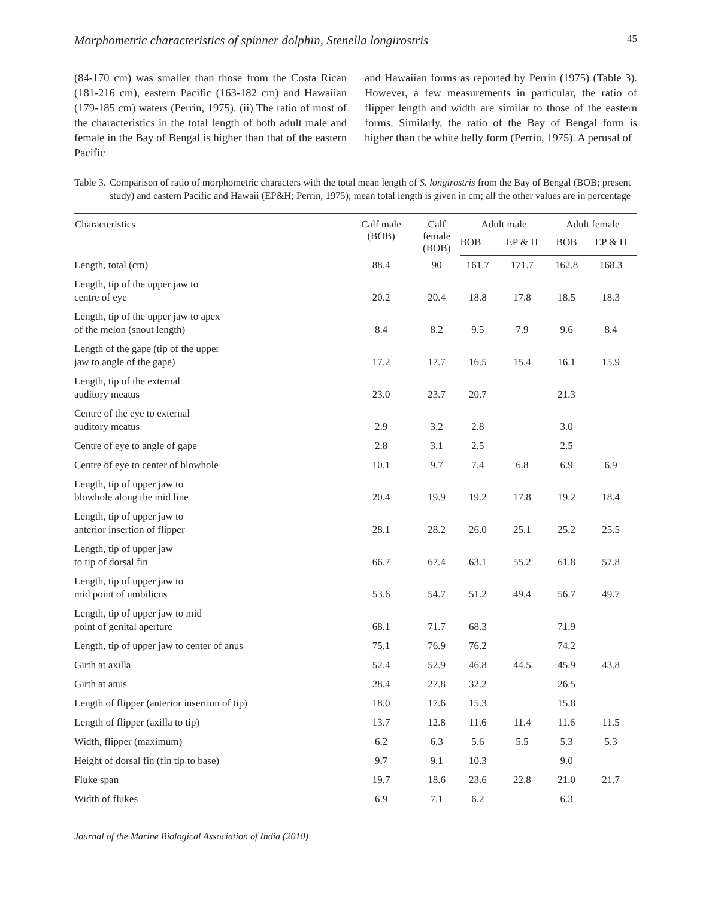Morphometric characteristics of spinner dolphin, Stenella longirostris 45
(84-170 cm) was smaller than those from the Costa Rican (181-216 cm), eastern Pacific (163-182 cm) and Hawaiian (179-185 cm) waters (Perrin, 1975). (ii) The ratio of most of the characteristics in the total length of both adult male and female in the Bay of Bengal is higher than that of the eastern Pacific
and Hawaiian forms as reported by Perrin (1975) (Table 3). However, a few measurements in particular, the ratio of flipper length and width are similar to those of the eastern forms. Similarly, the ratio of the Bay of Bengal form is higher than the white belly form (Perrin, 1975). A perusal of
Table 3. Comparison of ratio of morphometric characters with the total mean length of S. longirostris from the Bay of Bengal (BOB; present study) and eastern Pacific and Hawaii (EP&H; Perrin, 1975); mean total length is given in cm; all the other values are in percentage
| Characteristics | Calf male (BOB) | Calf female (BOB) | Adult male | | Adult female | |
| --- | --- | --- | --- | --- | --- | --- |
| | | | BOB | EP & H | BOB | EP & H |
| Length, total (cm) | 88.4 | 90 | 161.7 | 171.7 | 162.8 | 168.3 |
| Length, tip of the upper jaw to centre of eye | 20.2 | 20.4 | 18.8 | 17.8 | 18.5 | 18.3 |
| Length, tip of the upper jaw to apex of the melon (snout length) | 8.4 | 8.2 | 9.5 | 7.9 | 9.6 | 8.4 |
| Length of the gape (tip of the upper jaw to angle of the gape) | 17.2 | 17.7 | 16.5 | 15.4 | 16.1 | 15.9 |
| Length, tip of the external auditory meatus | 23.0 | 23.7 | 20.7 | | 21.3 | |
| Centre of the eye to external auditory meatus | 2.9 | 3.2 | 2.8 | | 3.0 | |
| Centre of eye to angle of gape | 2.8 | 3.1 | 2.5 | | 2.5 | |
| Centre of eye to center of blowhole | 10.1 | 9.7 | 7.4 | 6.8 | 6.9 | 6.9 |
| Length, tip of upper jaw to blowhole along the mid line | 20.4 | 19.9 | 19.2 | 17.8 | 19.2 | 18.4 |
| Length, tip of upper jaw to anterior insertion of flipper | 28.1 | 28.2 | 26.0 | 25.1 | 25.2 | 25.5 |
| Length, tip of upper jaw to tip of dorsal fin | 66.7 | 67.4 | 63.1 | 55.2 | 61.8 | 57.8 |
| Length, tip of upper jaw to mid point of umbilicus | 53.6 | 54.7 | 51.2 | 49.4 | 56.7 | 49.7 |
| Length, tip of upper jaw to mid point of genital aperture | 68.1 | 71.7 | 68.3 | | 71.9 | |
| Length, tip of upper jaw to center of anus | 75.1 | 76.9 | 76.2 | | 74.2 | |
| Girth at axilla | 52.4 | 52.9 | 46.8 | 44.5 | 45.9 | 43.8 |
| Girth at anus | 28.4 | 27.8 | 32.2 | | 26.5 | |
| Length of flipper (anterior insertion of tip) | 18.0 | 17.6 | 15.3 | | 15.8 | |
| Length of flipper (axilla to tip) | 13.7 | 12.8 | 11.6 | 11.4 | 11.6 | 11.5 |
| Width, flipper (maximum) | 6.2 | 6.3 | 5.6 | 5.5 | 5.3 | 5.3 |
| Height of dorsal fin (fin tip to base) | 9.7 | 9.1 | 10.3 | | 9.0 | |
| Fluke span | 19.7 | 18.6 | 23.6 | 22.8 | 21.0 | 21.7 |
| Width of flukes | 6.9 | 7.1 | 6.2 | | 6.3 | |
Journal of the Marine Biological Association of India (2010)